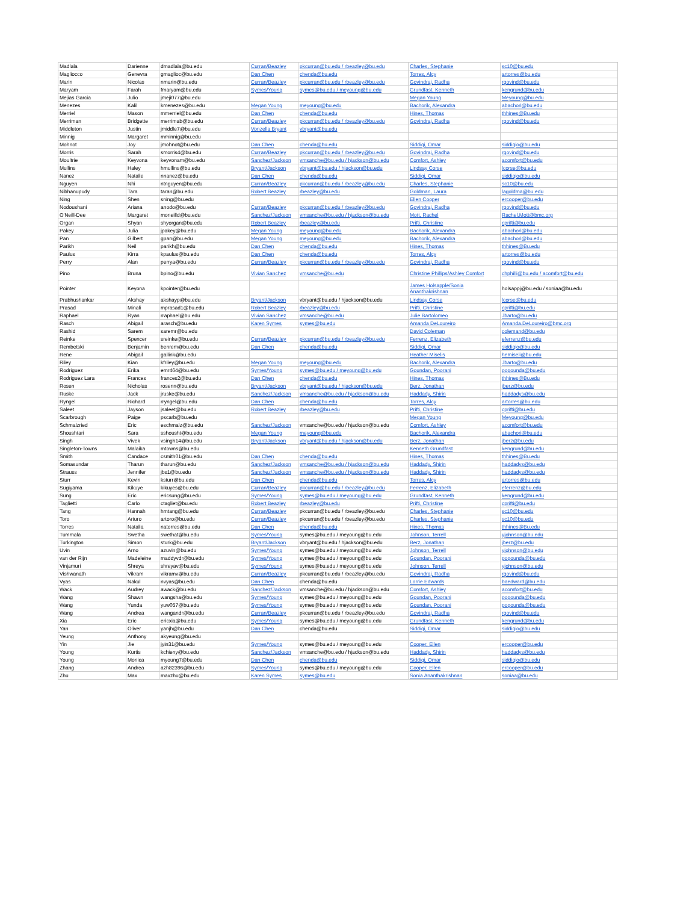| Madlala | Darienne | dmadlala@bu.edu | Curran/Beazley | pkcurran@bu.edu / rbeazley@bu.edu | Charles, Stephanie | sc10@bu.edu |
| Magliocco | Genevra | gmaglioc@bu.edu | Dan Chen | chenda@bu.edu | Torres, Alcy | artorres@bu.edu |
| Marin | Nicolas | nmarin@bu.edu | Curran/Beazley | pkcurran@bu.edu / rbeazley@bu.edu | Govindraj, Radha | rgovind@bu.edu |
| Maryam | Farah | fmaryam@bu.edu | Symes/Young | symes@bu.edu / meyoung@bu.edu | Grundfast, Kenneth | kengrund@bu.edu |
| Mejias Garcia | Julio | jmeji077@bu.edu | | | Megan Young | Meyoung@bu.edu |
| Menezes | Kalil | kmenezes@bu.edu | Megan Young | meyoung@bu.edu | Bachorik, Alexandra | abachori@bu.edu |
| Merriel | Mason | mmerriel@bu.edu | Dan Chen | chenda@bu.edu | Hines, Thomas | thhines@Bu.edu |
| Merriman | Bridgette | merrimab@bu.edu | Curran/Beazley | pkcurran@bu.edu / rbeazley@bu.edu | Govindraj, Radha | rgovind@bu.edu |
| Middleton | Justin | jmiddle7@bu.edu | Vonzella Bryant | vbryant@bu.edu | | |
| Minnig | Margaret | mminnig@bu.edu | | | | |
| Mohnot | Joy | jmohnot@bu.edu | Dan Chen | chenda@bu.edu | Siddiqi, Omar | siddiqio@bu.edu |
| Morris | Sarah | smorris4@bu.edu | Curran/Beazley | pkcurran@bu.edu / rbeazley@bu.edu | Govindraj, Radha | rgovind@bu.edu |
| Moultrie | Keyvona | keyvonam@bu.edu | Sanchez/Jackson | vmsanche@bu.edu / hjackson@bu.edu | Comfort, Ashley | acomfort@bu.edu |
| Mullins | Haley | hmullins@bu.edu | Bryant/Jackson | vbryant@bu.edu / hjackson@bu.edu | Lindsay Corse | lcorse@bu.edu |
| Nanez | Natalie | nnanez@bu.edu | Dan Chen | chenda@bu.edu | Siddiqi, Omar | siddiqio@bu.edu |
| Nguyen | Nhi | ntnguyen@bu.edu | Curran/Beazley | pkcurran@bu.edu / rbeazley@bu.edu | Charles, Stephanie | sc10@bu.edu |
| Nibhanupudy | Tara | taran@bu.edu | Robert Beazley | rbeazley@bu.edu | Goldman, Laura | lagoldma@bu.edu |
| Ning | Shen | sning@bu.edu | | | Ellen Cooper | ercooper@bu.edu |
| Nodoushani | Ariana | anodo@bu.edu | Curran/Beazley | pkcurran@bu.edu / rbeazley@bu.edu | Govindraj, Radha | rgovind@bu.edu |
| O'Neill-Dee | Margaret | moneilld@bu.edu | Sanchez/Jackson | vmsanche@bu.edu / hjackson@bu.edu | Mott, Rachel | Rachel.Mott@bmc.org |
| Organ | Shyan | shyorgan@bu.edu | Robert Beazley | rbeazley@bu.edu | Prifti, Christine | cprifti@bu.edu |
| Pakey | Julia | jpakey@bu.edu | Megan Young | meyoung@bu.edu | Bachorik, Alexandra | abachori@bu.edu |
| Pan | Gilbert | gpan@bu.edu | Megan Young | meyoung@bu.edu | Bachorik, Alexandra | abachori@bu.edu |
| Parikh | Neil | parikh@bu.edu | Dan Chen | chenda@bu.edu | Hines, Thomas | thhines@Bu.edu |
| Paulus | Kirra | kpaulus@bu.edu | Dan Chen | chenda@bu.edu | Torres, Alcy | artorres@bu.edu |
| Perry | Alan | perrya@bu.edu | Curran/Beazley | pkcurran@bu.edu / rbeazley@bu.edu | Govindraj, Radha | rgovind@bu.edu |
| Pino | Bruna | bpino@bu.edu | Vivian Sanchez | vmsanche@bu.edu | Christine Phillips/Ashley Comfort | chphilli@bu.edu / acomfort@bu.edu |
| Pointer | Keyona | kpointer@bu.edu | | | James Holsapple/Sonia Ananthakrishnan | holsappj@bu.edu / soniaa@bu.edu |
| Prabhushankar | Akshay | akshayp@bu.edu | Bryant/Jackson | vbryant@bu.edu / hjackson@bu.edu | Lindsay Corse | lcorse@bu.edu |
| Prasad | Minali | mprasad1@bu.edu | Robert Beazley | rbeazley@bu.edu | Prifti, Christine | cprifti@bu.edu |
| Raphael | Ryan | rraphael@bu.edu | Vivian Sanchez | vmsanche@bu.edu | Julie Bartolomeo | Jbarto@bu.edu |
| Rasch | Abigail | arasch@bu.edu | Karen Symes | symes@bu.edu | Amanda DeLoureiro | Amanda.DeLoureiro@bmc.org |
| Rashid | Sarem | saremr@bu.edu | | | David Coleman | colemand@bu.edu |
| Reinke | Spencer | sreinke@bu.edu | Curran/Beazley | pkcurran@bu.edu / rbeazley@bu.edu | Ferrenz, Elizabeth | eferrenz@bu.edu |
| Rembetski | Benjamin | benrem@bu.edu | Dan Chen | chenda@bu.edu | Siddiqi, Omar | siddiqio@bu.edu |
| Rene | Abigail | gailink@bu.edu | | | Heather Miselis | hemiseli@bu.edu |
| Riley | Kian | kfriley@bu.edu | Megan Young | meyoung@bu.edu | Bachorik, Alexandra | Jbarto@bu.edu |
| Rodriguez | Erika | emr464@bu.edu | Symes/Young | symes@bu.edu / meyoung@bu.edu | Goundan, Poorani | pogounda@bu.edu |
| Rodriguez Lara | Frances | frances2@bu.edu | Dan Chen | chenda@bu.edu | Hines, Thomas | thhines@Bu.edu |
| Rosen | Nicholas | rosenn@bu.edu | Bryant/Jackson | vbryant@bu.edu / hjackson@bu.edu | Berz, Jonathan | jberz@bu.edu |
| Ruske | Jack | jruske@bu.edu | Sanchez/Jackson | vmsanche@bu.edu / hjackson@bu.edu | Haddady, Shirin | haddadys@bu.edu |
| Ryngel | Richard | rryngel@bu.edu | Dan Chen | chenda@bu.edu | Torres, Alcy | artorres@bu.edu |
| Saleet | Jayson | jsaleet@bu.edu | Robert Beazley | rbeazley@bu.edu | Prifti, Christine | cprifti@bu.edu |
| Scarbrough | Paige | pscarb@bu.edu | | | Megan Young | Meyoung@bu.edu |
| Schmalzried | Eric | eschmalz@bu.edu | Sanchez/Jackson | vmsanche@bu.edu / hjackson@bu.edu | Comfort, Ashley | acomfort@bu.edu |
| Shoushtari | Sara | sshousht@bu.edu | Megan Young | meyoung@bu.edu | Bachorik, Alexandra | abachori@bu.edu |
| Singh | Vivek | vsingh14@bu.edu | Bryant/Jackson | vbryant@bu.edu / hjackson@bu.edu | Berz, Jonathan | jberz@bu.edu |
| Singleton-Towns | Malaika | mtowns@bu.edu | | | Kenneth Grundfast | kengrund@bu.edu |
| Smith | Candace | csmith01@bu.edu | Dan Chen | chenda@bu.edu | Hines, Thomas | thhines@Bu.edu |
| Somasundar | Tharun | tharun@bu.edu | Sanchez/Jackson | vmsanche@bu.edu / hjackson@bu.edu | Haddady, Shirin | haddadys@bu.edu |
| Strauss | Jennifer | jbs1@bu.edu | Sanchez/Jackson | vmsanche@bu.edu / hjackson@bu.edu | Haddady, Shirin | haddadys@bu.edu |
| Sturr | Kevin | ksturr@bu.edu | Dan Chen | chenda@bu.edu | Torres, Alcy | artorres@bu.edu |
| Sugiyama | Kikuye | kikuyes@bu.edu | Curran/Beazley | pkcurran@bu.edu / rbeazley@bu.edu | Ferrenz, Elizabeth | eferrenz@bu.edu |
| Sung | Eric | ericsung@bu.edu | Symes/Young | symes@bu.edu / meyoung@bu.edu | Grundfast, Kenneth | kengrund@bu.edu |
| Taglietti | Carlo | ctagliet@bu.edu | Robert Beazley | rbeazley@bu.edu | Prifti, Christine | cprifti@bu.edu |
| Tang | Hannah | hmtang@bu.edu | Curran/Beazley | pkcurran@bu.edu / rbeazley@bu.edu | Charles, Stephanie | sc10@bu.edu |
| Toro | Arturo | artoro@bu.edu | Curran/Beazley | pkcurran@bu.edu / rbeazley@bu.edu | Charles, Stephanie | sc10@bu.edu |
| Torres | Natalia | natorres@bu.edu | Dan Chen | chenda@bu.edu | Hines, Thomas | thhines@Bu.edu |
| Tummala | Swetha | swethat@bu.edu | Symes/Young | symes@bu.edu / meyoung@bu.edu | Johnson, Terrell | yjohnson@bu.edu |
| Turkington | Simon | sturk@bu.edu | Bryant/Jackson | vbryant@bu.edu / hjackson@bu.edu | Berz, Jonathan | jberz@bu.edu |
| Uvin | Arno | azuvin@bu.edu | Symes/Young | symes@bu.edu / meyoung@bu.edu | Johnson, Terrell | yjohnson@bu.edu |
| van der Rijn | Madeleine | maddyvdr@bu.edu | Symes/Young | symes@bu.edu / meyoung@bu.edu | Goundan, Poorani | pogounda@bu.edu |
| Vinjamuri | Shreya | shreyav@bu.edu | Symes/Young | symes@bu.edu / meyoung@bu.edu | Johnson, Terrell | yjohnson@bu.edu |
| Vishwanath | Vikram | vikramv@bu.edu | Curran/Beazley | pkcurran@bu.edu / rbeazley@bu.edu | Govindraj, Radha | rgovind@bu.edu |
| Vyas | Nakul | nvyas@bu.edu | Dan Chen | chenda@bu.edu | Lorrie Edwards | baedward@bu.edu |
| Wack | Audrey | awack@bu.edu | Sanchez/Jackson | vmsanche@bu.edu / hjackson@bu.edu | Comfort, Ashley | acomfort@bu.edu |
| Wang | Shawn | wangsha@bu.edu | Symes/Young | symes@bu.edu / meyoung@bu.edu | Goundan, Poorani | pogounda@bu.edu |
| Wang | Yunda | yuw057@bu.edu | Symes/Young | symes@bu.edu / meyoung@bu.edu | Goundan, Poorani | pogounda@bu.edu |
| Wang | Andrea | wangandr@bu.edu | Curran/Beazley | pkcurran@bu.edu / rbeazley@bu.edu | Govindraj, Radha | rgovind@bu.edu |
| Xia | Eric | ericxia@bu.edu | Symes/Young | symes@bu.edu / meyoung@bu.edu | Grundfast, Kenneth | kengrund@bu.edu |
| Yan | Oliver | yanjh@bu.edu | Dan Chen | chenda@bu.edu | Siddiqi, Omar | siddiqio@bu.edu |
| Yeung | Anthony | akyeung@bu.edu | | | | |
| Yin | Jie | jyin31@bu.edu | Symes/Young | symes@bu.edu / meyoung@bu.edu | Cooper, Ellen | ercooper@bu.edu |
| Young | Kurtis | kchieny@bu.edu | Sanchez/Jackson | vmsanche@bu.edu / hjackson@bu.edu | Haddady, Shirin | haddadys@bu.edu |
| Young | Monica | myoung7@bu.edu | Dan Chen | chenda@bu.edu | Siddiqi, Omar | siddiqio@bu.edu |
| Zhang | Andrea | azh82396@bu.edu | Symes/Young | symes@bu.edu / meyoung@bu.edu | Cooper, Ellen | ercooper@bu.edu |
| Zhu | Max | maxzhu@bu.edu | Karen Symes | symes@bu.edu | Sonia Ananthakrishnan | soniaa@bu.edu |